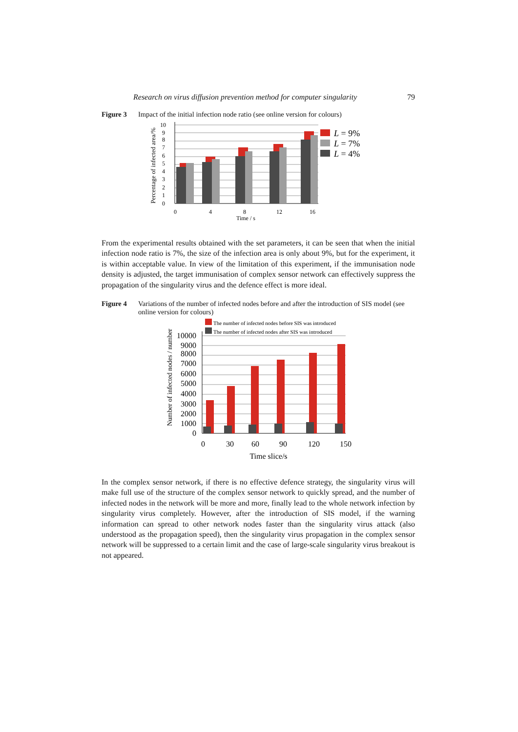Research on virus diffusion prevention method for computer singularity 79
Figure 3 Impact of the initial infection node ratio (see online version for colours)
Percentage of infected area/%
10
9
8
7
6
5
4
3
2
1
0
0
4
8
12
16
Time / s
L = 9%
L = 7%
L = 4%
From the experimental results obtained with the set parameters, it can be seen that when the initial infection node ratio is 7%, the size of the infection area is only about 9%, but for the experiment, it is within acceptable value. In view of the limitation of this experiment, if the immunisation node density is adjusted, the target immunisation of complex sensor network can effectively suppress the propagation of the singularity virus and the defence effect is more ideal.
Figure 4 Variations of the number of infected nodes before and after the introduction of SIS model (see online version for colours)
The number of infected nodes before SIS was introduced
The number of infected nodes after SIS was introduced
Number of infected nodes / number
10000
9000
8000
7000
6000
5000
4000
3000
2000
1000
0
0
30
60
90
120
150
Time slice/s
In the complex sensor network, if there is no effective defence strategy, the singularity virus will make full use of the structure of the complex sensor network to quickly spread, and the number of infected nodes in the network will be more and more, finally lead to the whole network infection by singularity virus completely. However, after the introduction of SIS model, if the warning information can spread to other network nodes faster than the singularity virus attack (also understood as the propagation speed), then the singularity virus propagation in the complex sensor network will be suppressed to a certain limit and the case of large-scale singularity virus breakout is not appeared.